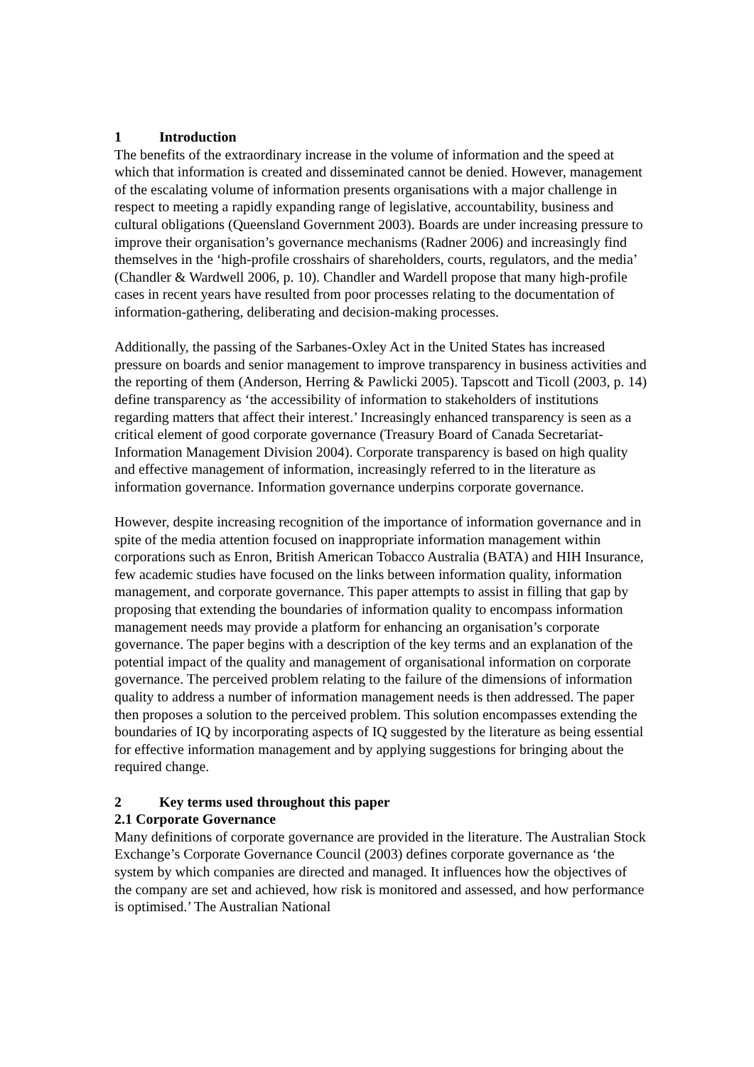1 Introduction
The benefits of the extraordinary increase in the volume of information and the speed at which that information is created and disseminated cannot be denied. However, management of the escalating volume of information presents organisations with a major challenge in respect to meeting a rapidly expanding range of legislative, accountability, business and cultural obligations (Queensland Government 2003). Boards are under increasing pressure to improve their organisation’s governance mechanisms (Radner 2006) and increasingly find themselves in the ‘high-profile crosshairs of shareholders, courts, regulators, and the media’ (Chandler & Wardwell 2006, p. 10). Chandler and Wardell propose that many high-profile cases in recent years have resulted from poor processes relating to the documentation of information-gathering, deliberating and decision-making processes.
Additionally, the passing of the Sarbanes-Oxley Act in the United States has increased pressure on boards and senior management to improve transparency in business activities and the reporting of them (Anderson, Herring & Pawlicki 2005). Tapscott and Ticoll (2003, p. 14) define transparency as ‘the accessibility of information to stakeholders of institutions regarding matters that affect their interest.’ Increasingly enhanced transparency is seen as a critical element of good corporate governance (Treasury Board of Canada Secretariat-Information Management Division 2004). Corporate transparency is based on high quality and effective management of information, increasingly referred to in the literature as information governance. Information governance underpins corporate governance.
However, despite increasing recognition of the importance of information governance and in spite of the media attention focused on inappropriate information management within corporations such as Enron, British American Tobacco Australia (BATA) and HIH Insurance, few academic studies have focused on the links between information quality, information management, and corporate governance. This paper attempts to assist in filling that gap by proposing that extending the boundaries of information quality to encompass information management needs may provide a platform for enhancing an organisation’s corporate governance. The paper begins with a description of the key terms and an explanation of the potential impact of the quality and management of organisational information on corporate governance. The perceived problem relating to the failure of the dimensions of information quality to address a number of information management needs is then addressed. The paper then proposes a solution to the perceived problem. This solution encompasses extending the boundaries of IQ by incorporating aspects of IQ suggested by the literature as being essential for effective information management and by applying suggestions for bringing about the required change.
2 Key terms used throughout this paper
2.1 Corporate Governance
Many definitions of corporate governance are provided in the literature. The Australian Stock Exchange’s Corporate Governance Council (2003) defines corporate governance as ‘the system by which companies are directed and managed. It influences how the objectives of the company are set and achieved, how risk is monitored and assessed, and how performance is optimised.’ The Australian National